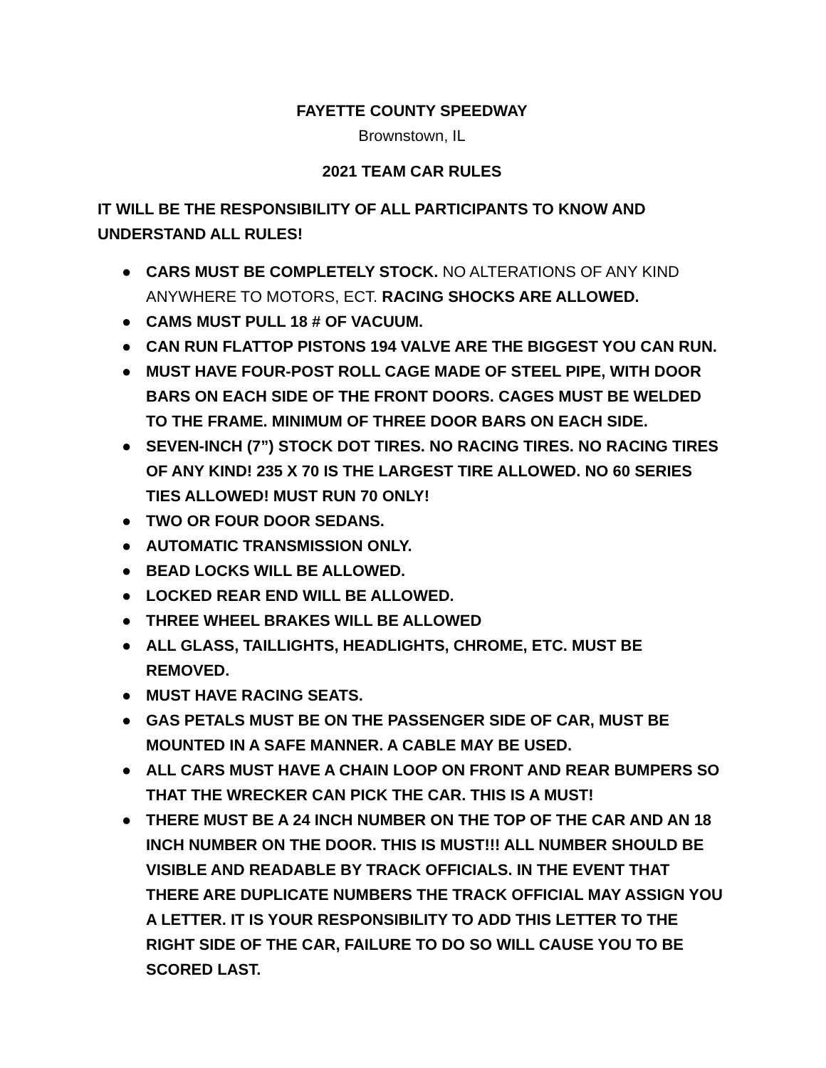FAYETTE COUNTY SPEEDWAY
Brownstown, IL
2021 TEAM CAR RULES
IT WILL BE THE RESPONSIBILITY OF ALL PARTICIPANTS TO KNOW AND UNDERSTAND ALL RULES!
● CARS MUST BE COMPLETELY STOCK. NO ALTERATIONS OF ANY KIND ANYWHERE TO MOTORS, ECT. RACING SHOCKS ARE ALLOWED.
● CAMS MUST PULL 18 # OF VACUUM.
● CAN RUN FLATTOP PISTONS 194 VALVE ARE THE BIGGEST YOU CAN RUN.
● MUST HAVE FOUR-POST ROLL CAGE MADE OF STEEL PIPE, WITH DOOR BARS ON EACH SIDE OF THE FRONT DOORS. CAGES MUST BE WELDED TO THE FRAME. MINIMUM OF THREE DOOR BARS ON EACH SIDE.
● SEVEN-INCH (7”) STOCK DOT TIRES. NO RACING TIRES. NO RACING TIRES OF ANY KIND! 235 X 70 IS THE LARGEST TIRE ALLOWED. NO 60 SERIES TIES ALLOWED! MUST RUN 70 ONLY!
● TWO OR FOUR DOOR SEDANS.
● AUTOMATIC TRANSMISSION ONLY.
● BEAD LOCKS WILL BE ALLOWED.
● LOCKED REAR END WILL BE ALLOWED.
● THREE WHEEL BRAKES WILL BE ALLOWED
● ALL GLASS, TAILLIGHTS, HEADLIGHTS, CHROME, ETC. MUST BE REMOVED.
● MUST HAVE RACING SEATS.
● GAS PETALS MUST BE ON THE PASSENGER SIDE OF CAR, MUST BE MOUNTED IN A SAFE MANNER. A CABLE MAY BE USED.
● ALL CARS MUST HAVE A CHAIN LOOP ON FRONT AND REAR BUMPERS SO THAT THE WRECKER CAN PICK THE CAR. THIS IS A MUST!
● THERE MUST BE A 24 INCH NUMBER ON THE TOP OF THE CAR AND AN 18 INCH NUMBER ON THE DOOR. THIS IS MUST!!! ALL NUMBER SHOULD BE VISIBLE AND READABLE BY TRACK OFFICIALS. IN THE EVENT THAT THERE ARE DUPLICATE NUMBERS THE TRACK OFFICIAL MAY ASSIGN YOU A LETTER. IT IS YOUR RESPONSIBILITY TO ADD THIS LETTER TO THE RIGHT SIDE OF THE CAR, FAILURE TO DO SO WILL CAUSE YOU TO BE SCORED LAST.